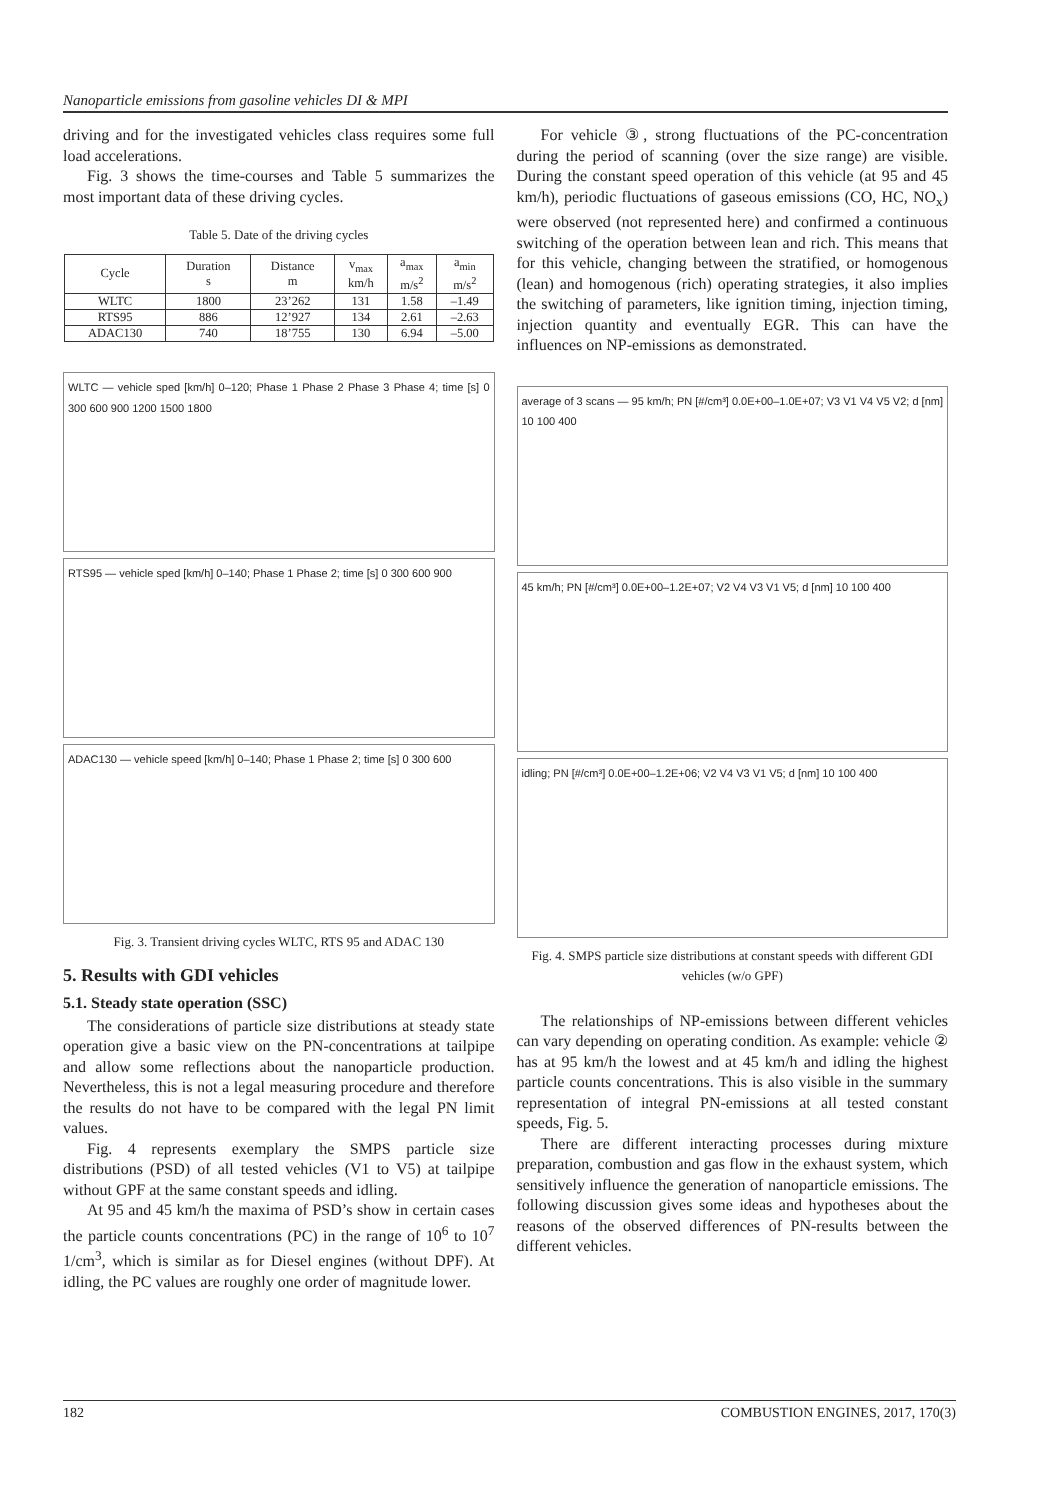Nanoparticle emissions from gasoline vehicles DI & MPI
driving and for the investigated vehicles class requires some full load accelerations.
Fig. 3 shows the time-courses and Table 5 summarizes the most important data of these driving cycles.
Table 5. Date of the driving cycles
| Cycle | Duration s | Distance m | v<sub>max</sub> km/h | a<sub>max</sub> m/s<sup>2</sup> | a<sub>min</sub> m/s<sup>2</sup> |
| --- | --- | --- | --- | --- | --- |
| WLTC | 1800 | 23’262 | 131 | 1.58 | –1.49 |
| RTS95 | 886 | 12’927 | 134 | 2.61 | –2.63 |
| ADAC130 | 740 | 18’755 | 130 | 6.94 | –5.00 |
WLTC — vehicle sped [km/h] 0–120; Phase 1 Phase 2 Phase 3 Phase 4; time [s] 0 300 600 900 1200 1500 1800
RTS95 — vehicle sped [km/h] 0–140; Phase 1 Phase 2; time [s] 0 300 600 900
ADAC130 — vehicle speed [km/h] 0–140; Phase 1 Phase 2; time [s] 0 300 600
Fig. 3. Transient driving cycles WLTC, RTS 95 and ADAC 130
5. Results with GDI vehicles
5.1. Steady state operation (SSC)
The considerations of particle size distributions at steady state operation give a basic view on the PN-concentrations at tailpipe and allow some reflections about the nanoparticle production. Nevertheless, this is not a legal measuring procedure and therefore the results do not have to be compared with the legal PN limit values.
Fig. 4 represents exemplary the SMPS particle size distributions (PSD) of all tested vehicles (V1 to V5) at tailpipe without GPF at the same constant speeds and idling.
At 95 and 45 km/h the maxima of PSD’s show in certain cases the particle counts concentrations (PC) in the range of 10<sup>6</sup> to 10<sup>7</sup> 1/cm<sup>3</sup>, which is similar as for Diesel engines (without DPF). At idling, the PC values are roughly one order of magnitude lower.
For vehicle ③, strong fluctuations of the PC-concentration during the period of scanning (over the size range) are visible. During the constant speed operation of this vehicle (at 95 and 45 km/h), periodic fluctuations of gaseous emissions (CO, HC, NO<sub>x</sub>) were observed (not represented here) and confirmed a continuous switching of the operation between lean and rich. This means that for this vehicle, changing between the stratified, or homogenous (lean) and homogenous (rich) operating strategies, it also implies the switching of parameters, like ignition timing, injection timing, injection quantity and eventually EGR. This can have the influences on NP-emissions as demonstrated.
average of 3 scans — 95 km/h; PN [#/cm³] 0.0E+00–1.0E+07; V3 V1 V4 V5 V2; d [nm] 10 100 400
45 km/h; PN [#/cm³] 0.0E+00–1.2E+07; V2 V4 V3 V1 V5; d [nm] 10 100 400
idling; PN [#/cm³] 0.0E+00–1.2E+06; V2 V4 V3 V1 V5; d [nm] 10 100 400
Fig. 4. SMPS particle size distributions at constant speeds with different GDI vehicles (w/o GPF)
The relationships of NP-emissions between different vehicles can vary depending on operating condition. As example: vehicle ② has at 95 km/h the lowest and at 45 km/h and idling the highest particle counts concentrations. This is also visible in the summary representation of integral PN-emissions at all tested constant speeds, Fig. 5.
There are different interacting processes during mixture preparation, combustion and gas flow in the exhaust system, which sensitively influence the generation of nanoparticle emissions. The following discussion gives some ideas and hypotheses about the reasons of the observed differences of PN-results between the different vehicles.
182 COMBUSTION ENGINES, 2017, 170(3)